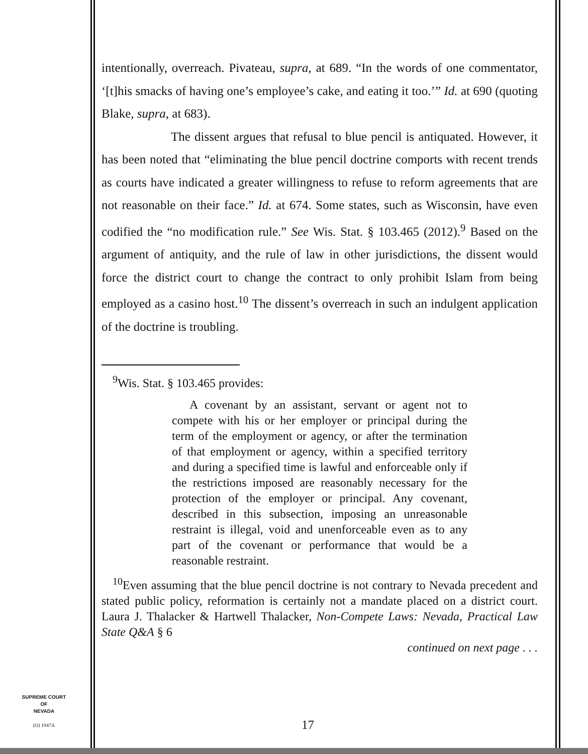intentionally, overreach. Pivateau, supra, at 689. “In the words of one commentator, ‘[t]his smacks of having one’s employee’s cake, and eating it too.’” Id. at 690 (quoting Blake, supra, at 683).
The dissent argues that refusal to blue pencil is antiquated. However, it has been noted that “eliminating the blue pencil doctrine comports with recent trends as courts have indicated a greater willingness to refuse to reform agreements that are not reasonable on their face.” Id. at 674. Some states, such as Wisconsin, have even codified the “no modification rule.” See Wis. Stat. § 103.465 (2012).<sup>9</sup> Based on the argument of antiquity, and the rule of law in other jurisdictions, the dissent would force the district court to change the contract to only prohibit Islam from being employed as a casino host.<sup>10</sup> The dissent’s overreach in such an indulgent application of the doctrine is troubling.
<sup>9</sup> Wis. Stat. § 103.465 provides:
A covenant by an assistant, servant or agent not to compete with his or her employer or principal during the term of the employment or agency, or after the termination of that employment or agency, within a specified territory and during a specified time is lawful and enforceable only if the restrictions imposed are reasonably necessary for the protection of the employer or principal. Any covenant, described in this subsection, imposing an unreasonable restraint is illegal, void and unenforceable even as to any part of the covenant or performance that would be a reasonable restraint.
<sup>10</sup> Even assuming that the blue pencil doctrine is not contrary to Nevada precedent and stated public policy, reformation is certainly not a mandate placed on a district court. Laura J. Thalacker & Hartwell Thalacker, Non-Compete Laws: Nevada, Practical Law State Q&A § 6
continued on next page . . .
SUPREME COURT
OF
NEVADA
(O) 1947A
17